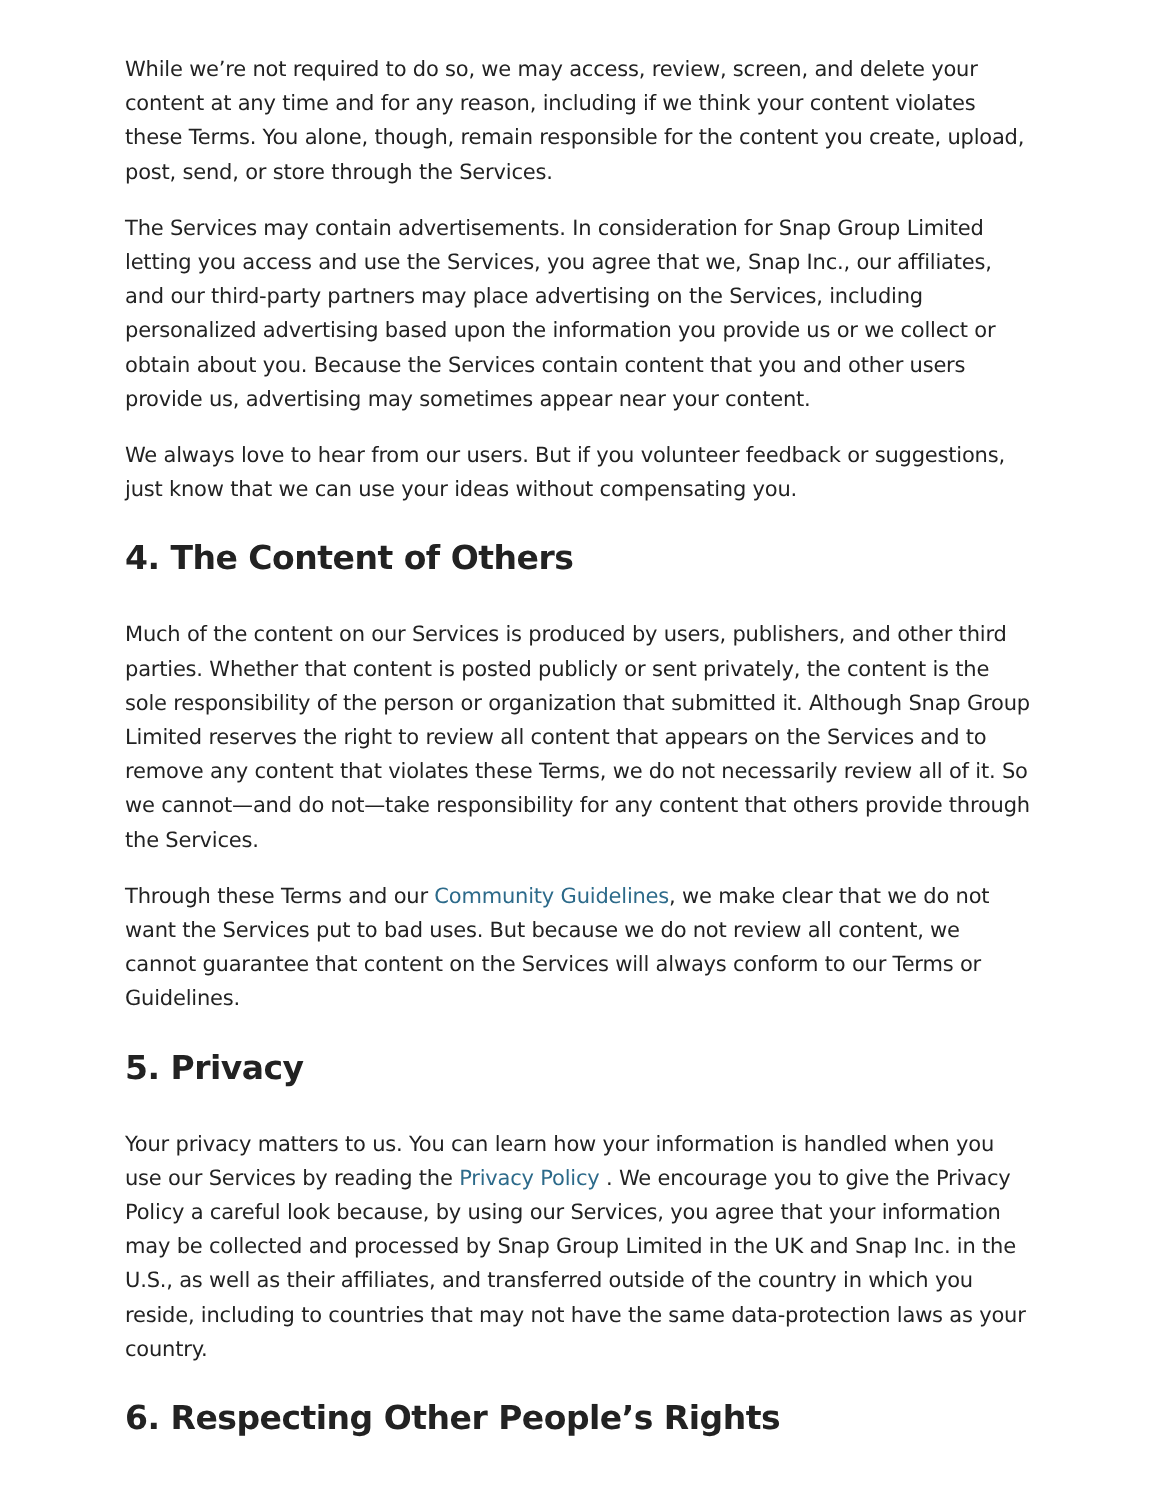While we’re not required to do so, we may access, review, screen, and delete your content at any time and for any reason, including if we think your content violates these Terms. You alone, though, remain responsible for the content you create, upload, post, send, or store through the Services.
The Services may contain advertisements. In consideration for Snap Group Limited letting you access and use the Services, you agree that we, Snap Inc., our affiliates, and our third-party partners may place advertising on the Services, including personalized advertising based upon the information you provide us or we collect or obtain about you. Because the Services contain content that you and other users provide us, advertising may sometimes appear near your content.
We always love to hear from our users. But if you volunteer feedback or suggestions, just know that we can use your ideas without compensating you.
4. The Content of Others
Much of the content on our Services is produced by users, publishers, and other third parties. Whether that content is posted publicly or sent privately, the content is the sole responsibility of the person or organization that submitted it. Although Snap Group Limited reserves the right to review all content that appears on the Services and to remove any content that violates these Terms, we do not necessarily review all of it. So we cannot—and do not—take responsibility for any content that others provide through the Services.
Through these Terms and our Community Guidelines, we make clear that we do not want the Services put to bad uses. But because we do not review all content, we cannot guarantee that content on the Services will always conform to our Terms or Guidelines.
5. Privacy
Your privacy matters to us. You can learn how your information is handled when you use our Services by reading the Privacy Policy . We encourage you to give the Privacy Policy a careful look because, by using our Services, you agree that your information may be collected and processed by Snap Group Limited in the UK and Snap Inc. in the U.S., as well as their affiliates, and transferred outside of the country in which you reside, including to countries that may not have the same data-protection laws as your country.
6. Respecting Other People’s Rights